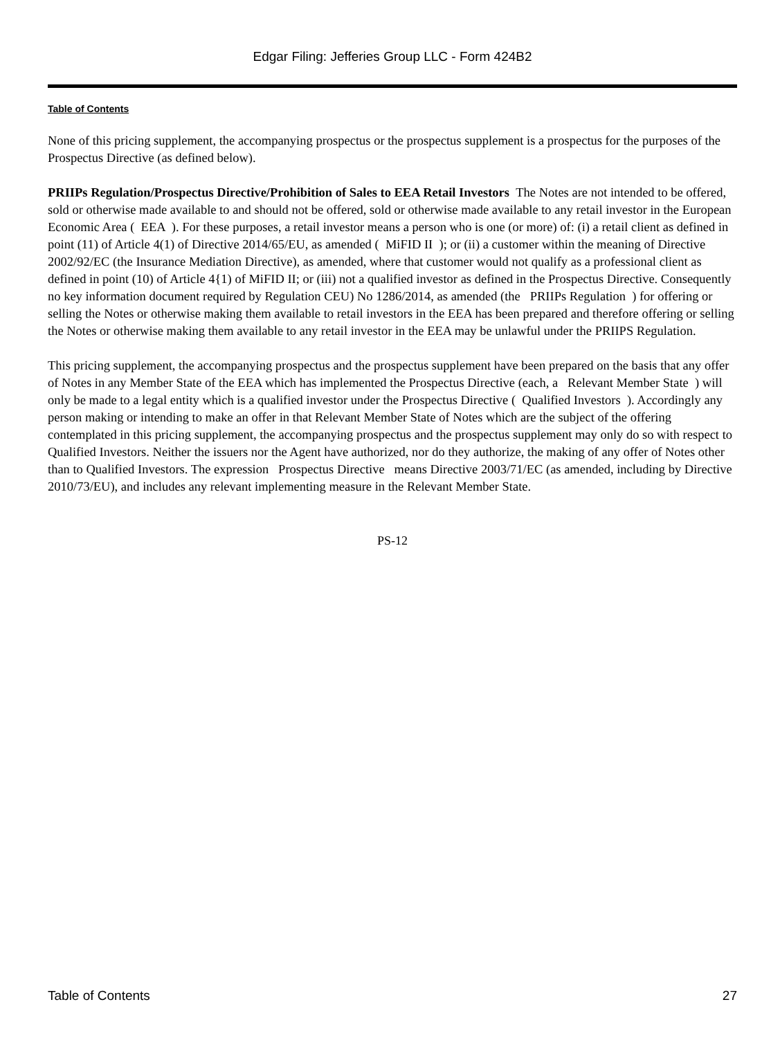Edgar Filing: Jefferies Group LLC - Form 424B2
Table of Contents
None of this pricing supplement, the accompanying prospectus or the prospectus supplement is a prospectus for the purposes of the Prospectus Directive (as defined below).
PRIIPs Regulation/Prospectus Directive/Prohibition of Sales to EEA Retail Investors The Notes are not intended to be offered, sold or otherwise made available to and should not be offered, sold or otherwise made available to any retail investor in the European Economic Area ( EEA ). For these purposes, a retail investor means a person who is one (or more) of: (i) a retail client as defined in point (11) of Article 4(1) of Directive 2014/65/EU, as amended ( MiFID II ); or (ii) a customer within the meaning of Directive 2002/92/EC (the Insurance Mediation Directive), as amended, where that customer would not qualify as a professional client as defined in point (10) of Article 4{1) of MiFID II; or (iii) not a qualified investor as defined in the Prospectus Directive. Consequently no key information document required by Regulation CEU) No 1286/2014, as amended (the PRIIPs Regulation ) for offering or selling the Notes or otherwise making them available to retail investors in the EEA has been prepared and therefore offering or selling the Notes or otherwise making them available to any retail investor in the EEA may be unlawful under the PRIIPS Regulation.
This pricing supplement, the accompanying prospectus and the prospectus supplement have been prepared on the basis that any offer of Notes in any Member State of the EEA which has implemented the Prospectus Directive (each, a Relevant Member State ) will only be made to a legal entity which is a qualified investor under the Prospectus Directive ( Qualified Investors ). Accordingly any person making or intending to make an offer in that Relevant Member State of Notes which are the subject of the offering contemplated in this pricing supplement, the accompanying prospectus and the prospectus supplement may only do so with respect to Qualified Investors. Neither the issuers nor the Agent have authorized, nor do they authorize, the making of any offer of Notes other than to Qualified Investors. The expression Prospectus Directive means Directive 2003/71/EC (as amended, including by Directive 2010/73/EU), and includes any relevant implementing measure in the Relevant Member State.
PS-12
Table of Contents 27